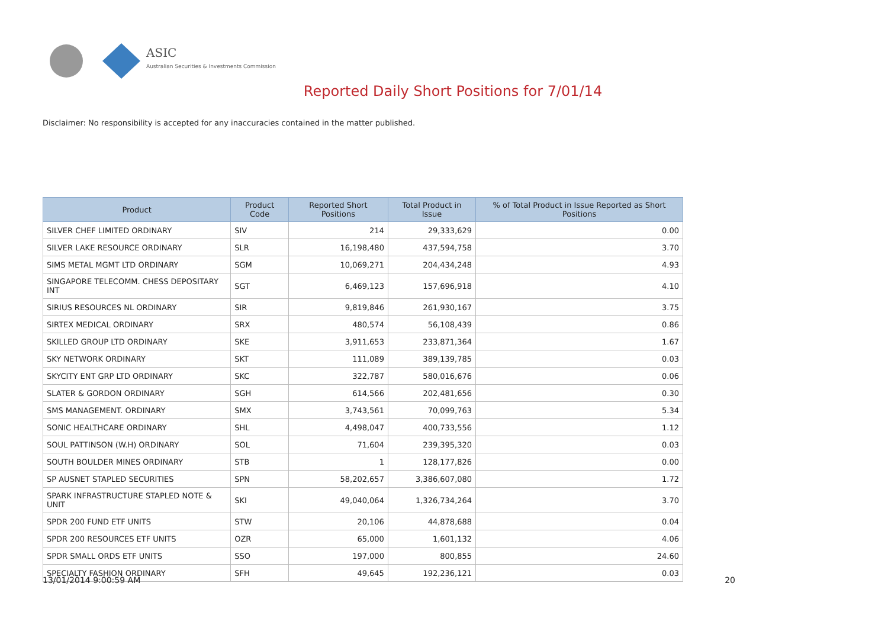ASIC
Australian Securities & Investments Commission
Reported Daily Short Positions for 7/01/14
Disclaimer: No responsibility is accepted for any inaccuracies contained in the matter published.
| Product | Product Code | Reported Short Positions | Total Product in Issue | % of Total Product in Issue Reported as Short Positions |
| --- | --- | --- | --- | --- |
| SILVER CHEF LIMITED ORDINARY | SIV | 214 | 29,333,629 | 0.00 |
| SILVER LAKE RESOURCE ORDINARY | SLR | 16,198,480 | 437,594,758 | 3.70 |
| SIMS METAL MGMT LTD ORDINARY | SGM | 10,069,271 | 204,434,248 | 4.93 |
| SINGAPORE TELECOMM. CHESS DEPOSITARY INT | SGT | 6,469,123 | 157,696,918 | 4.10 |
| SIRIUS RESOURCES NL ORDINARY | SIR | 9,819,846 | 261,930,167 | 3.75 |
| SIRTEX MEDICAL ORDINARY | SRX | 480,574 | 56,108,439 | 0.86 |
| SKILLED GROUP LTD ORDINARY | SKE | 3,911,653 | 233,871,364 | 1.67 |
| SKY NETWORK ORDINARY | SKT | 111,089 | 389,139,785 | 0.03 |
| SKYCITY ENT GRP LTD ORDINARY | SKC | 322,787 | 580,016,676 | 0.06 |
| SLATER & GORDON ORDINARY | SGH | 614,566 | 202,481,656 | 0.30 |
| SMS MANAGEMENT. ORDINARY | SMX | 3,743,561 | 70,099,763 | 5.34 |
| SONIC HEALTHCARE ORDINARY | SHL | 4,498,047 | 400,733,556 | 1.12 |
| SOUL PATTINSON (W.H) ORDINARY | SOL | 71,604 | 239,395,320 | 0.03 |
| SOUTH BOULDER MINES ORDINARY | STB | 1 | 128,177,826 | 0.00 |
| SP AUSNET STAPLED SECURITIES | SPN | 58,202,657 | 3,386,607,080 | 1.72 |
| SPARK INFRASTRUCTURE STAPLED NOTE & UNIT | SKI | 49,040,064 | 1,326,734,264 | 3.70 |
| SPDR 200 FUND ETF UNITS | STW | 20,106 | 44,878,688 | 0.04 |
| SPDR 200 RESOURCES ETF UNITS | OZR | 65,000 | 1,601,132 | 4.06 |
| SPDR SMALL ORDS ETF UNITS | SSO | 197,000 | 800,855 | 24.60 |
| SPECIALTY FASHION ORDINARY | SFH | 49,645 | 192,236,121 | 0.03 |
13/01/2014 9:00:59 AM 20